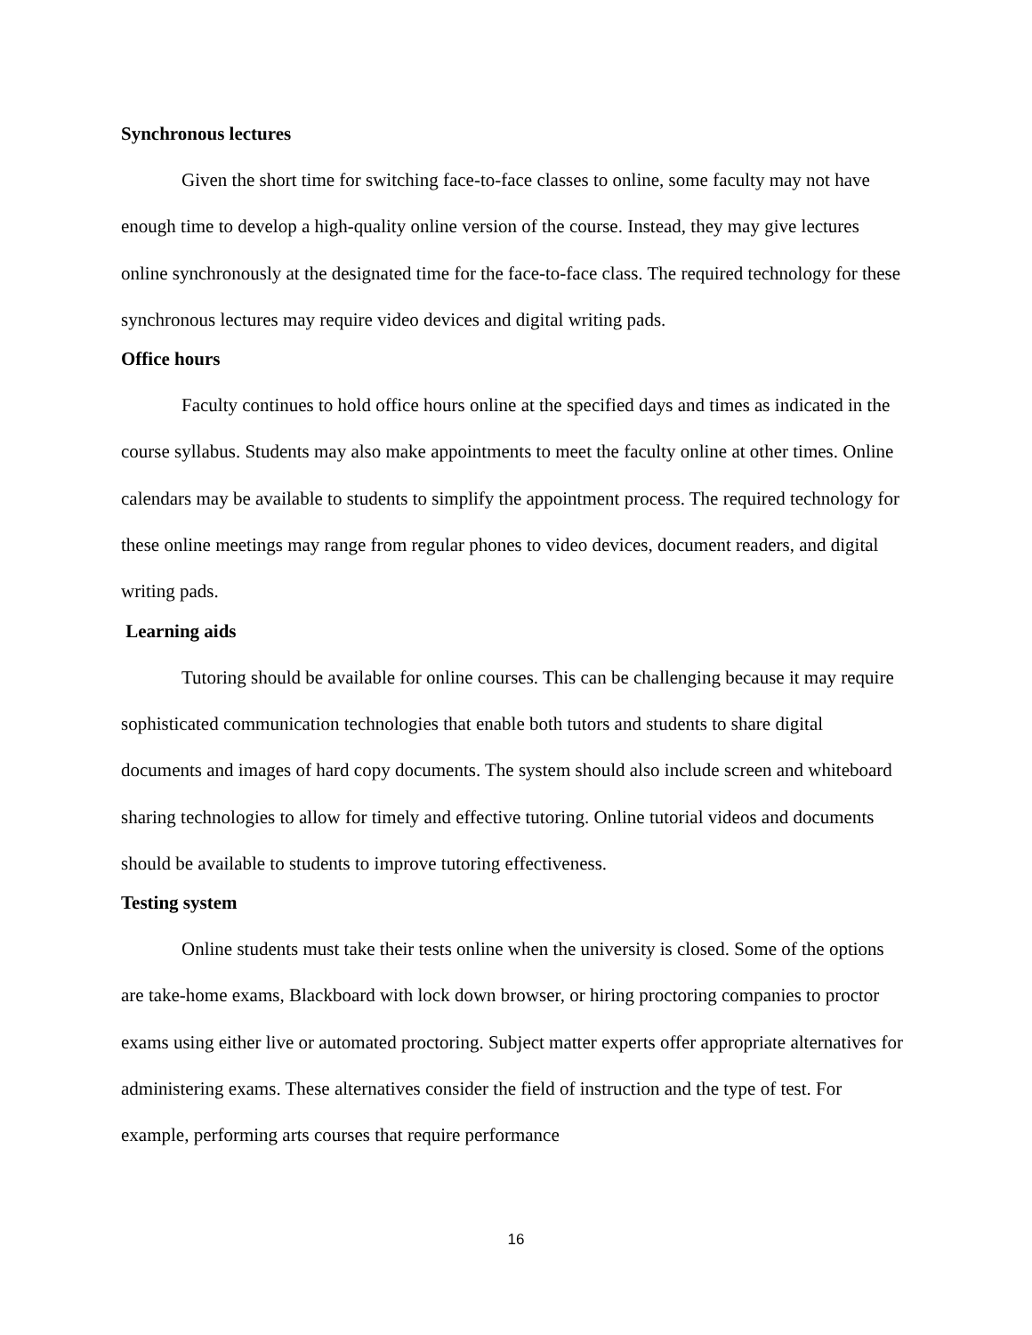Synchronous lectures
Given the short time for switching face-to-face classes to online, some faculty may not have enough time to develop a high-quality online version of the course. Instead, they may give lectures online synchronously at the designated time for the face-to-face class. The required technology for these synchronous lectures may require video devices and digital writing pads.
Office hours
Faculty continues to hold office hours online at the specified days and times as indicated in the course syllabus. Students may also make appointments to meet the faculty online at other times. Online calendars may be available to students to simplify the appointment process. The required technology for these online meetings may range from regular phones to video devices, document readers, and digital writing pads.
Learning aids
Tutoring should be available for online courses. This can be challenging because it may require sophisticated communication technologies that enable both tutors and students to share digital documents and images of hard copy documents. The system should also include screen and whiteboard sharing technologies to allow for timely and effective tutoring. Online tutorial videos and documents should be available to students to improve tutoring effectiveness.
Testing system
Online students must take their tests online when the university is closed. Some of the options are take-home exams, Blackboard with lock down browser, or hiring proctoring companies to proctor exams using either live or automated proctoring. Subject matter experts offer appropriate alternatives for administering exams. These alternatives consider the field of instruction and the type of test. For example, performing arts courses that require performance
16